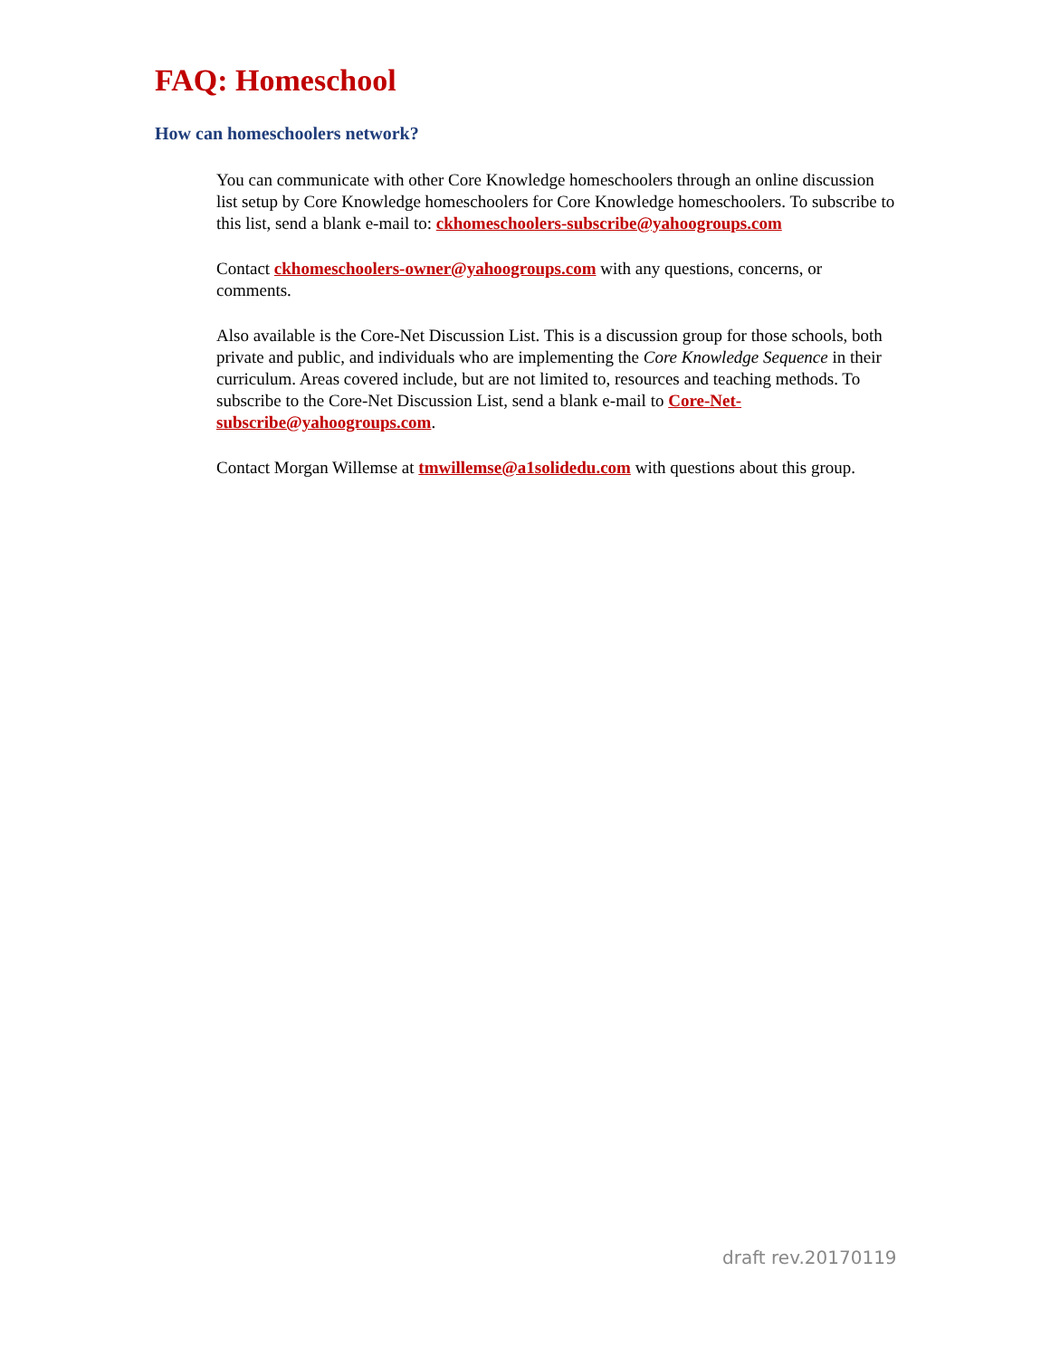FAQ: Homeschool
How can homeschoolers network?
You can communicate with other Core Knowledge homeschoolers through an online discussion list setup by Core Knowledge homeschoolers for Core Knowledge homeschoolers. To subscribe to this list, send a blank e-mail to: ckhomeschoolers-subscribe@yahoogroups.com
Contact ckhomeschoolers-owner@yahoogroups.com with any questions, concerns, or comments.
Also available is the Core-Net Discussion List. This is a discussion group for those schools, both private and public, and individuals who are implementing the Core Knowledge Sequence in their curriculum. Areas covered include, but are not limited to, resources and teaching methods. To subscribe to the Core-Net Discussion List, send a blank e-mail to Core-Net-subscribe@yahoogroups.com.
Contact Morgan Willemse at tmwillemse@a1solidedu.com with questions about this group.
draft rev.20170119